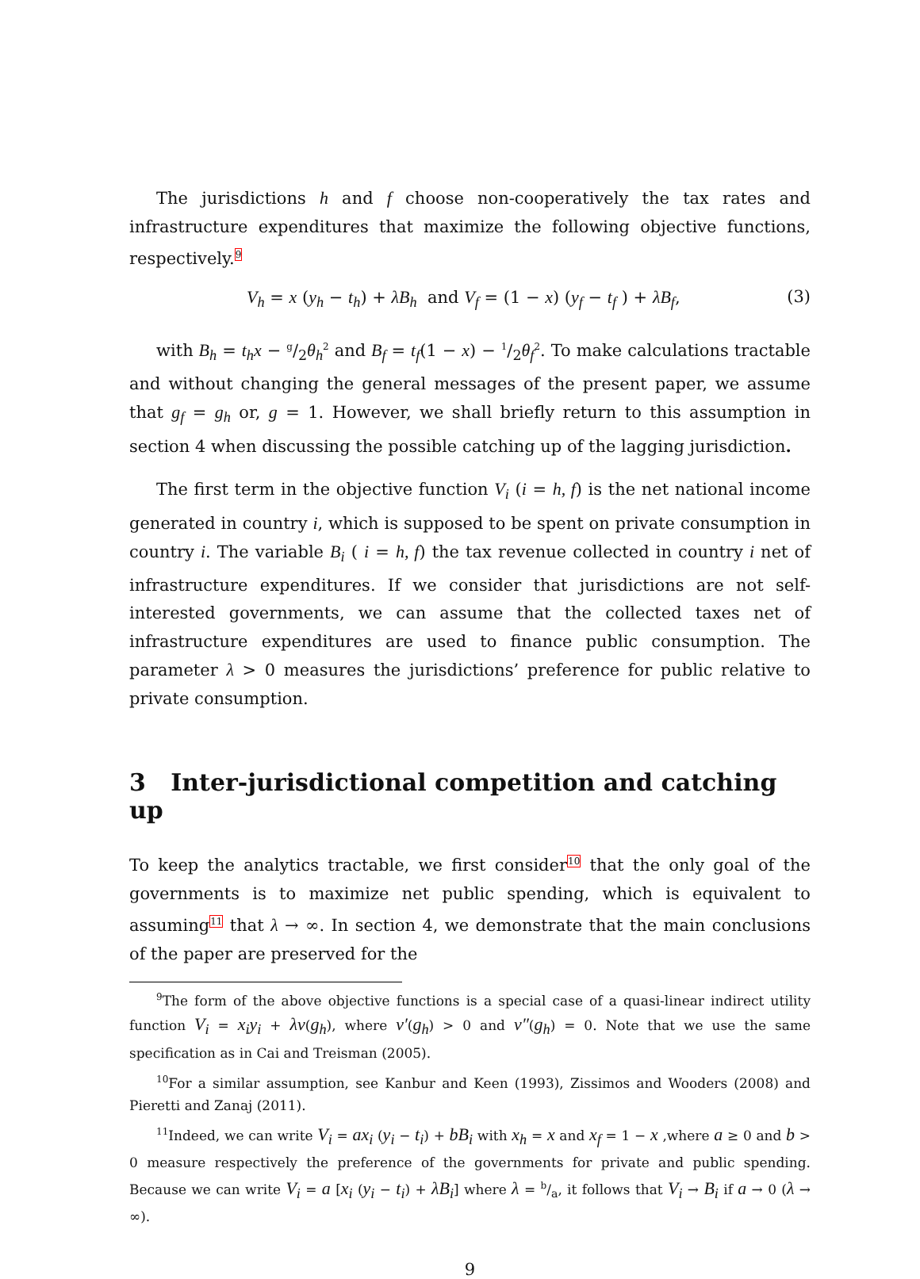The jurisdictions h and f choose non-cooperatively the tax rates and infrastructure expenditures that maximize the following objective functions, respectively.<sup>9</sup>
V<sub>h</sub> = x (y<sub>h</sub> − t<sub>h</sub>) + λB<sub>h</sub> and V<sub>f</sub> = (1 − x) (y<sub>f</sub> − t<sub>f</sub> ) + λB<sub>f</sub>, (3)
with B<sub>h</sub> = t<sub>h</sub>x − g/2θ<sub>h</sub><sup>2</sup> and B<sub>f</sub> = t<sub>f</sub>(1 − x) − 1/2θ<sub>f</sub><sup>2</sup>. To make calculations tractable and without changing the general messages of the present paper, we assume that g<sub>f</sub> = g<sub>h</sub> or, g = 1. However, we shall briefly return to this assumption in section 4 when discussing the possible catching up of the lagging jurisdiction.
The first term in the objective function V<sub>i</sub> (i = h, f) is the net national income generated in country i, which is supposed to be spent on private consumption in country i. The variable B<sub>i</sub> ( i = h, f) the tax revenue collected in country i net of infrastructure expenditures. If we consider that jurisdictions are not self-interested governments, we can assume that the collected taxes net of infrastructure expenditures are used to finance public consumption. The parameter λ > 0 measures the jurisdictions’ preference for public relative to private consumption.
3 Inter-jurisdictional competition and catching up
To keep the analytics tractable, we first consider<sup>10</sup> that the only goal of the governments is to maximize net public spending, which is equivalent to assuming<sup>11</sup> that λ → ∞. In section 4, we demonstrate that the main conclusions of the paper are preserved for the
<sup>9</sup> The form of the above objective functions is a special case of a quasi-linear indirect utility function V<sub>i</sub> = x<sub>i</sub>y<sub>i</sub> + λv(g<sub>h</sub>), where v′(g<sub>h</sub>) > 0 and v″(g<sub>h</sub>) = 0. Note that we use the same specification as in Cai and Treisman (2005).
<sup>10</sup> For a similar assumption, see Kanbur and Keen (1993), Zissimos and Wooders (2008) and Pieretti and Zanaj (2011).
<sup>11</sup> Indeed, we can write V<sub>i</sub> = ax<sub>i</sub> (y<sub>i</sub> − t<sub>i</sub>) + bB<sub>i</sub> with x<sub>h</sub> = x and x<sub>f</sub> = 1 − x ,where a ≥ 0 and b > 0 measure respectively the preference of the governments for private and public spending. Because we can write V<sub>i</sub> = a [x<sub>i</sub> (y<sub>i</sub> − t<sub>i</sub>) + λB<sub>i</sub>] where λ = b/a, it follows that V<sub>i</sub> → B<sub>i</sub> if a → 0 (λ → ∞).
9